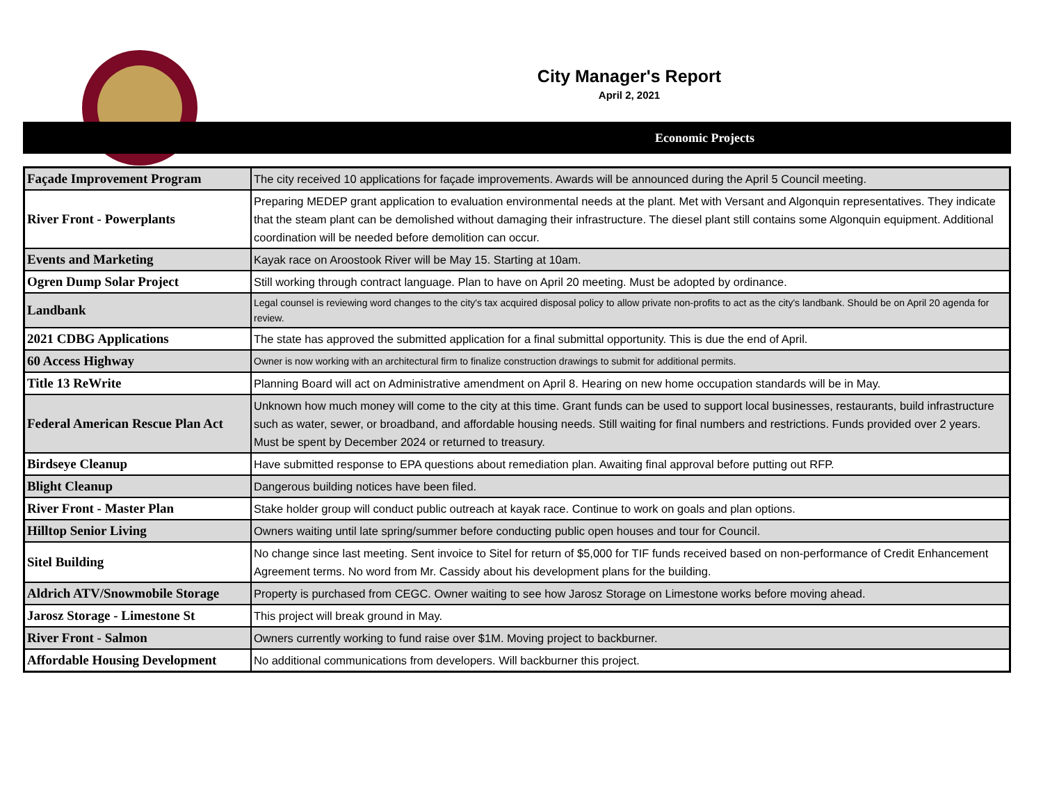City Manager's Report
April 2, 2021
Economic Projects
| Façade Improvement Program | The city received 10 applications for façade improvements. Awards will be announced during the April 5 Council meeting. |
| River Front - Powerplants | Preparing MEDEP grant application to evaluation environmental needs at the plant. Met with Versant and Algonquin representatives. They indicate that the steam plant can be demolished without damaging their infrastructure. The diesel plant still contains some Algonquin equipment. Additional coordination will be needed before demolition can occur. |
| Events and Marketing | Kayak race on Aroostook River will be May 15. Starting at 10am. |
| Ogren Dump Solar Project | Still working through contract language. Plan to have on April 20 meeting. Must be adopted by ordinance. |
| Landbank | Legal counsel is reviewing word changes to the city's tax acquired disposal policy to allow private non-profits to act as the city's landbank. Should be on April 20 agenda for review. |
| 2021 CDBG Applications | The state has approved the submitted application for a final submittal opportunity. This is due the end of April. |
| 60 Access Highway | Owner is now working with an architectural firm to finalize construction drawings to submit for additional permits. |
| Title 13 ReWrite | Planning Board will act on Administrative amendment on April 8. Hearing on new home occupation standards will be in May. |
| Federal American Rescue Plan Act | Unknown how much money will come to the city at this time. Grant funds can be used to support local businesses, restaurants, build infrastructure such as water, sewer, or broadband, and affordable housing needs. Still waiting for final numbers and restrictions. Funds provided over 2 years. Must be spent by December 2024 or returned to treasury. |
| Birdseye Cleanup | Have submitted response to EPA questions about remediation plan. Awaiting final approval before putting out RFP. |
| Blight Cleanup | Dangerous building notices have been filed. |
| River Front - Master Plan | Stake holder group will conduct public outreach at kayak race. Continue to work on goals and plan options. |
| Hilltop Senior Living | Owners waiting until late spring/summer before conducting public open houses and tour for Council. |
| Sitel Building | No change since last meeting. Sent invoice to Sitel for return of $5,000 for TIF funds received based on non-performance of Credit Enhancement Agreement terms. No word from Mr. Cassidy about his development plans for the building. |
| Aldrich ATV/Snowmobile Storage | Property is purchased from CEGC. Owner waiting to see how Jarosz Storage on Limestone works before moving ahead. |
| Jarosz Storage - Limestone St | This project will break ground in May. |
| River Front - Salmon | Owners currently working to fund raise over $1M. Moving project to backburner. |
| Affordable Housing Development | No additional communications from developers. Will backburner this project. |